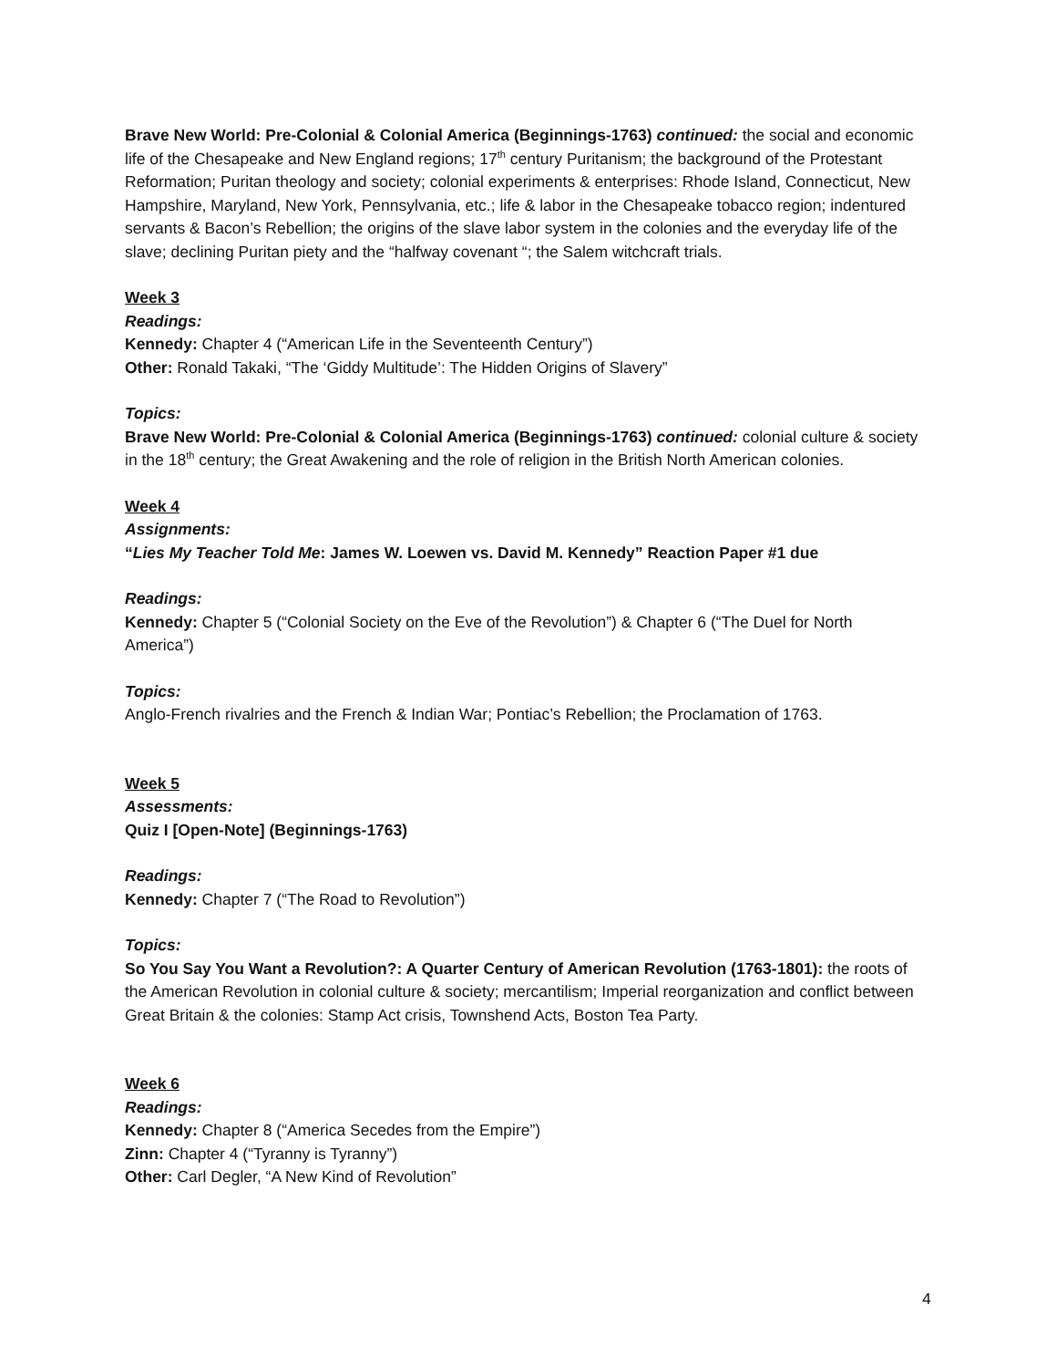Brave New World: Pre-Colonial & Colonial America (Beginnings-1763) continued: the social and economic life of the Chesapeake and New England regions; 17<sup>th</sup> century Puritanism; the background of the Protestant Reformation; Puritan theology and society; colonial experiments & enterprises: Rhode Island, Connecticut, New Hampshire, Maryland, New York, Pennsylvania, etc.; life & labor in the Chesapeake tobacco region; indentured servants & Bacon’s Rebellion; the origins of the slave labor system in the colonies and the everyday life of the slave; declining Puritan piety and the “halfway covenant “; the Salem witchcraft trials.
Week 3
Readings:
Kennedy: Chapter 4 (“American Life in the Seventeenth Century”)
Other: Ronald Takaki, “The ‘Giddy Multitude’: The Hidden Origins of Slavery”
Topics:
Brave New World: Pre-Colonial & Colonial America (Beginnings-1763) continued: colonial culture & society in the 18<sup>th</sup> century; the Great Awakening and the role of religion in the British North American colonies.
Week 4
Assignments:
“Lies My Teacher Told Me: James W. Loewen vs. David M. Kennedy” Reaction Paper #1 due
Readings:
Kennedy: Chapter 5 (“Colonial Society on the Eve of the Revolution”) & Chapter 6 (“The Duel for North America”)
Topics:
Anglo-French rivalries and the French & Indian War; Pontiac’s Rebellion; the Proclamation of 1763.
Week 5
Assessments:
Quiz I [Open-Note] (Beginnings-1763)
Readings:
Kennedy: Chapter 7 (“The Road to Revolution”)
Topics:
So You Say You Want a Revolution?: A Quarter Century of American Revolution (1763-1801): the roots of the American Revolution in colonial culture & society; mercantilism; Imperial reorganization and conflict between Great Britain & the colonies: Stamp Act crisis, Townshend Acts, Boston Tea Party.
Week 6
Readings:
Kennedy: Chapter 8 (“America Secedes from the Empire”)
Zinn: Chapter 4 (“Tyranny is Tyranny”)
Other: Carl Degler, “A New Kind of Revolution”
4